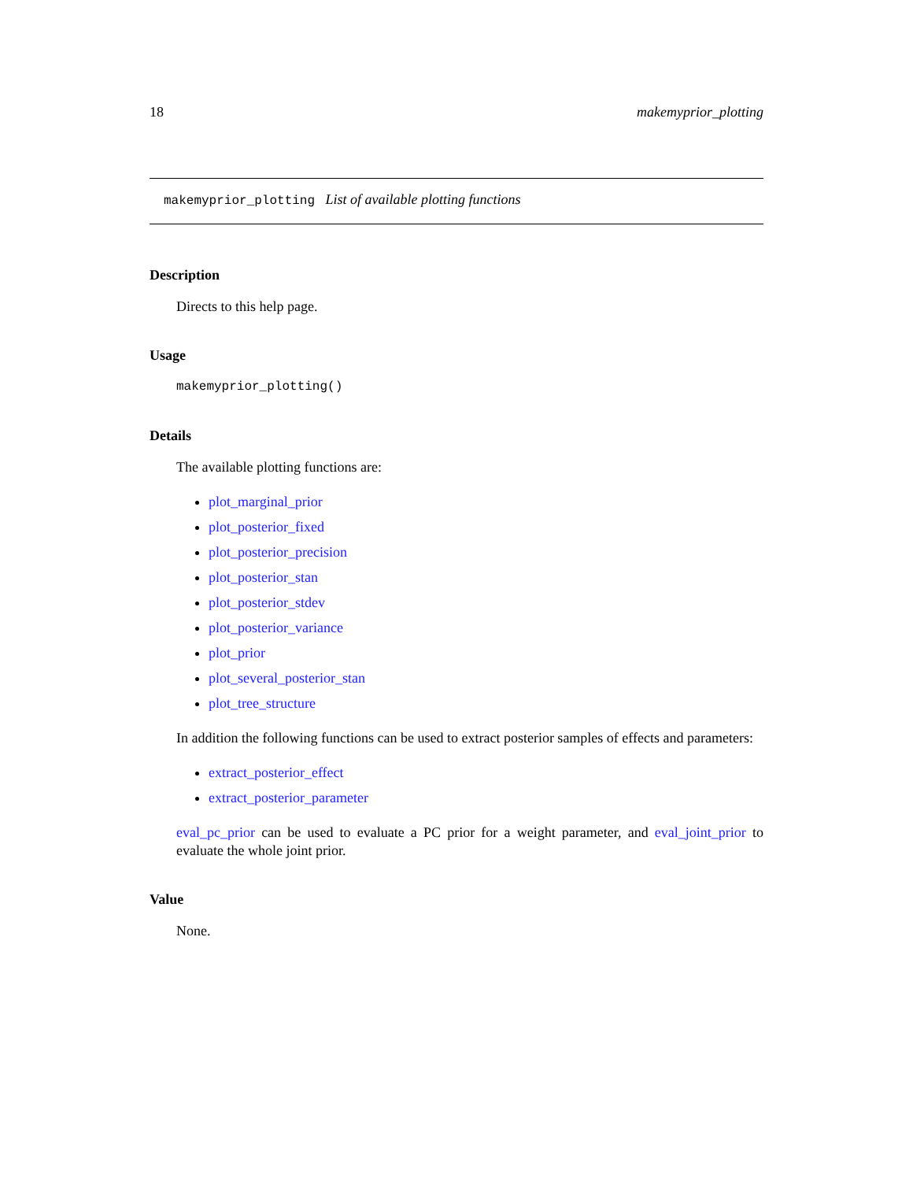18 makemyprior_plotting
makemyprior_plotting List of available plotting functions
Description
Directs to this help page.
Usage
makemyprior_plotting()
Details
The available plotting functions are:
plot_marginal_prior
plot_posterior_fixed
plot_posterior_precision
plot_posterior_stan
plot_posterior_stdev
plot_posterior_variance
plot_prior
plot_several_posterior_stan
plot_tree_structure
In addition the following functions can be used to extract posterior samples of effects and parameters:
extract_posterior_effect
extract_posterior_parameter
eval_pc_prior can be used to evaluate a PC prior for a weight parameter, and eval_joint_prior to evaluate the whole joint prior.
Value
None.